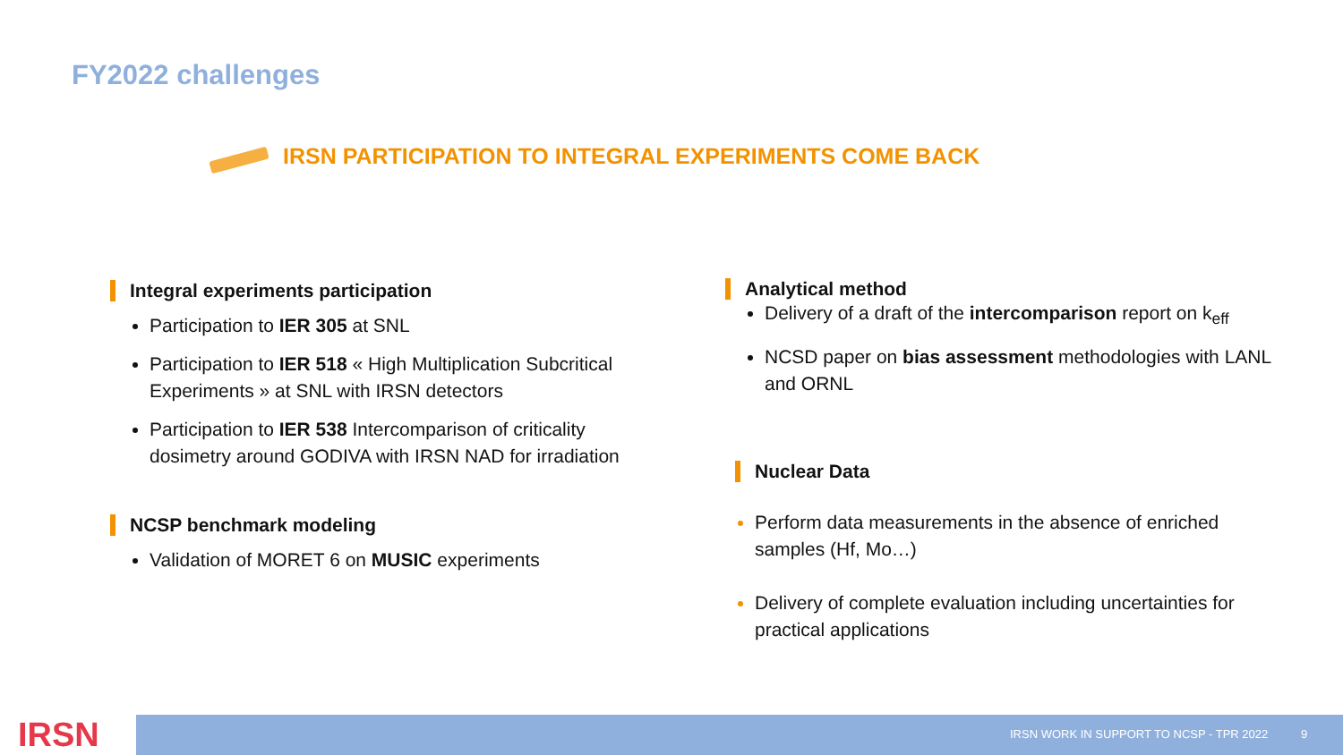FY2022 challenges
IRSN PARTICIPATION TO INTEGRAL EXPERIMENTS COME BACK
Integral experiments participation
Participation to IER 305 at SNL
Participation to IER 518 « High Multiplication Subcritical Experiments » at SNL with IRSN detectors
Participation to IER 538 Intercomparison of criticality dosimetry around GODIVA with IRSN NAD for irradiation
NCSP benchmark modeling
Validation of MORET 6 on MUSIC experiments
Analytical method
Delivery of a draft of the intercomparison report on k<sub>eff</sub>
NCSD paper on bias assessment methodologies with LANL and ORNL
Nuclear Data
Perform data measurements in the absence of enriched samples (Hf, Mo…)
Delivery of complete evaluation including uncertainties for practical applications
IRSN IRSN WORK IN SUPPORT TO NCSP - TPR 2022 9